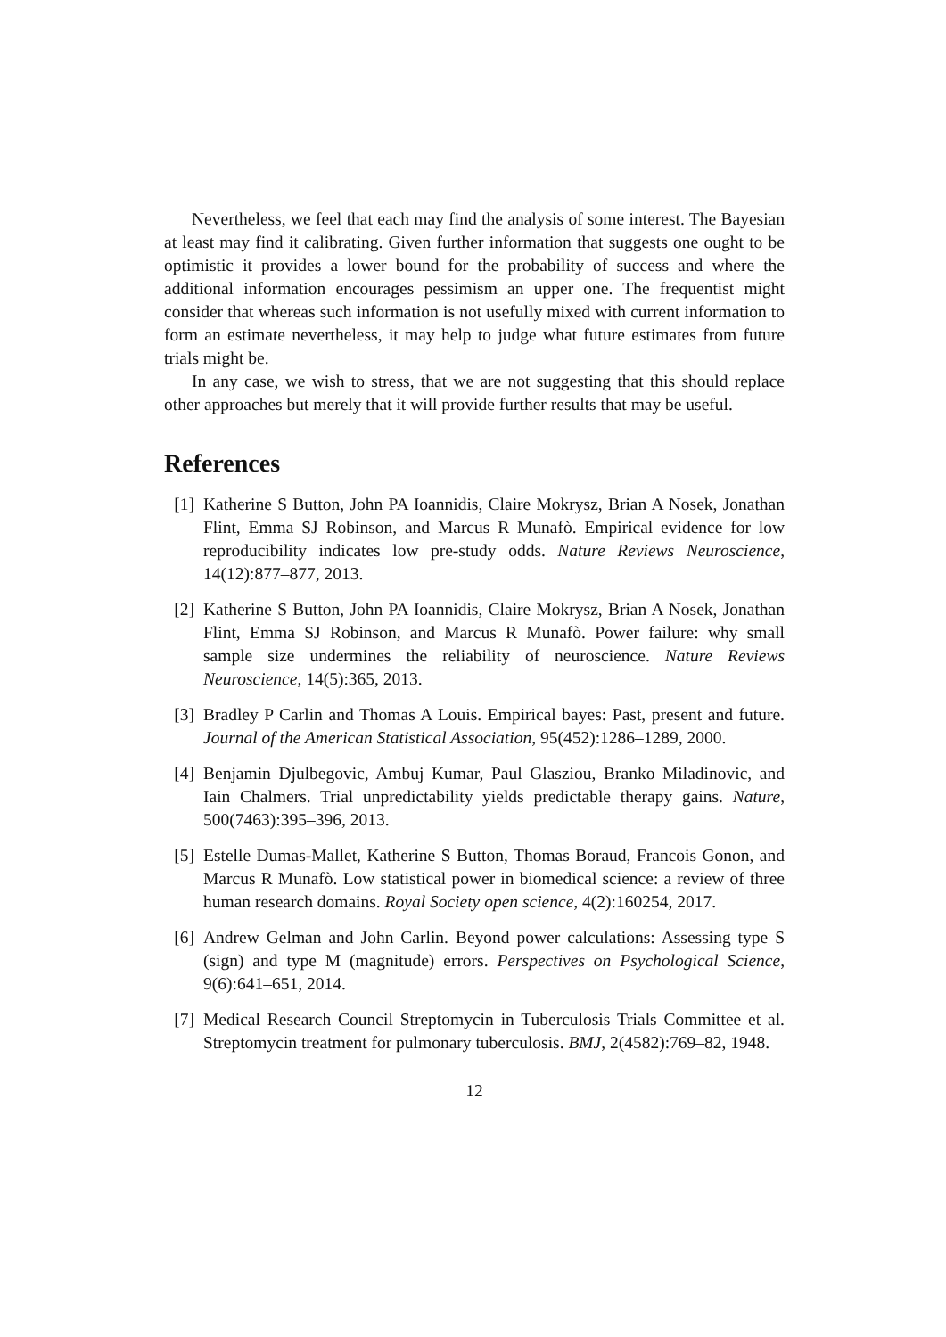Nevertheless, we feel that each may find the analysis of some interest. The Bayesian at least may find it calibrating. Given further information that suggests one ought to be optimistic it provides a lower bound for the probability of success and where the additional information encourages pessimism an upper one. The frequentist might consider that whereas such information is not usefully mixed with current information to form an estimate nevertheless, it may help to judge what future estimates from future trials might be.
In any case, we wish to stress, that we are not suggesting that this should replace other approaches but merely that it will provide further results that may be useful.
References
[1] Katherine S Button, John PA Ioannidis, Claire Mokrysz, Brian A Nosek, Jonathan Flint, Emma SJ Robinson, and Marcus R Munafò. Empirical evidence for low reproducibility indicates low pre-study odds. Nature Reviews Neuroscience, 14(12):877–877, 2013.
[2] Katherine S Button, John PA Ioannidis, Claire Mokrysz, Brian A Nosek, Jonathan Flint, Emma SJ Robinson, and Marcus R Munafò. Power failure: why small sample size undermines the reliability of neuroscience. Nature Reviews Neuroscience, 14(5):365, 2013.
[3] Bradley P Carlin and Thomas A Louis. Empirical bayes: Past, present and future. Journal of the American Statistical Association, 95(452):1286–1289, 2000.
[4] Benjamin Djulbegovic, Ambuj Kumar, Paul Glasziou, Branko Miladinovic, and Iain Chalmers. Trial unpredictability yields predictable therapy gains. Nature, 500(7463):395–396, 2013.
[5] Estelle Dumas-Mallet, Katherine S Button, Thomas Boraud, Francois Gonon, and Marcus R Munafò. Low statistical power in biomedical science: a review of three human research domains. Royal Society open science, 4(2):160254, 2017.
[6] Andrew Gelman and John Carlin. Beyond power calculations: Assessing type S (sign) and type M (magnitude) errors. Perspectives on Psychological Science, 9(6):641–651, 2014.
[7] Medical Research Council Streptomycin in Tuberculosis Trials Committee et al. Streptomycin treatment for pulmonary tuberculosis. BMJ, 2(4582):769–82, 1948.
12